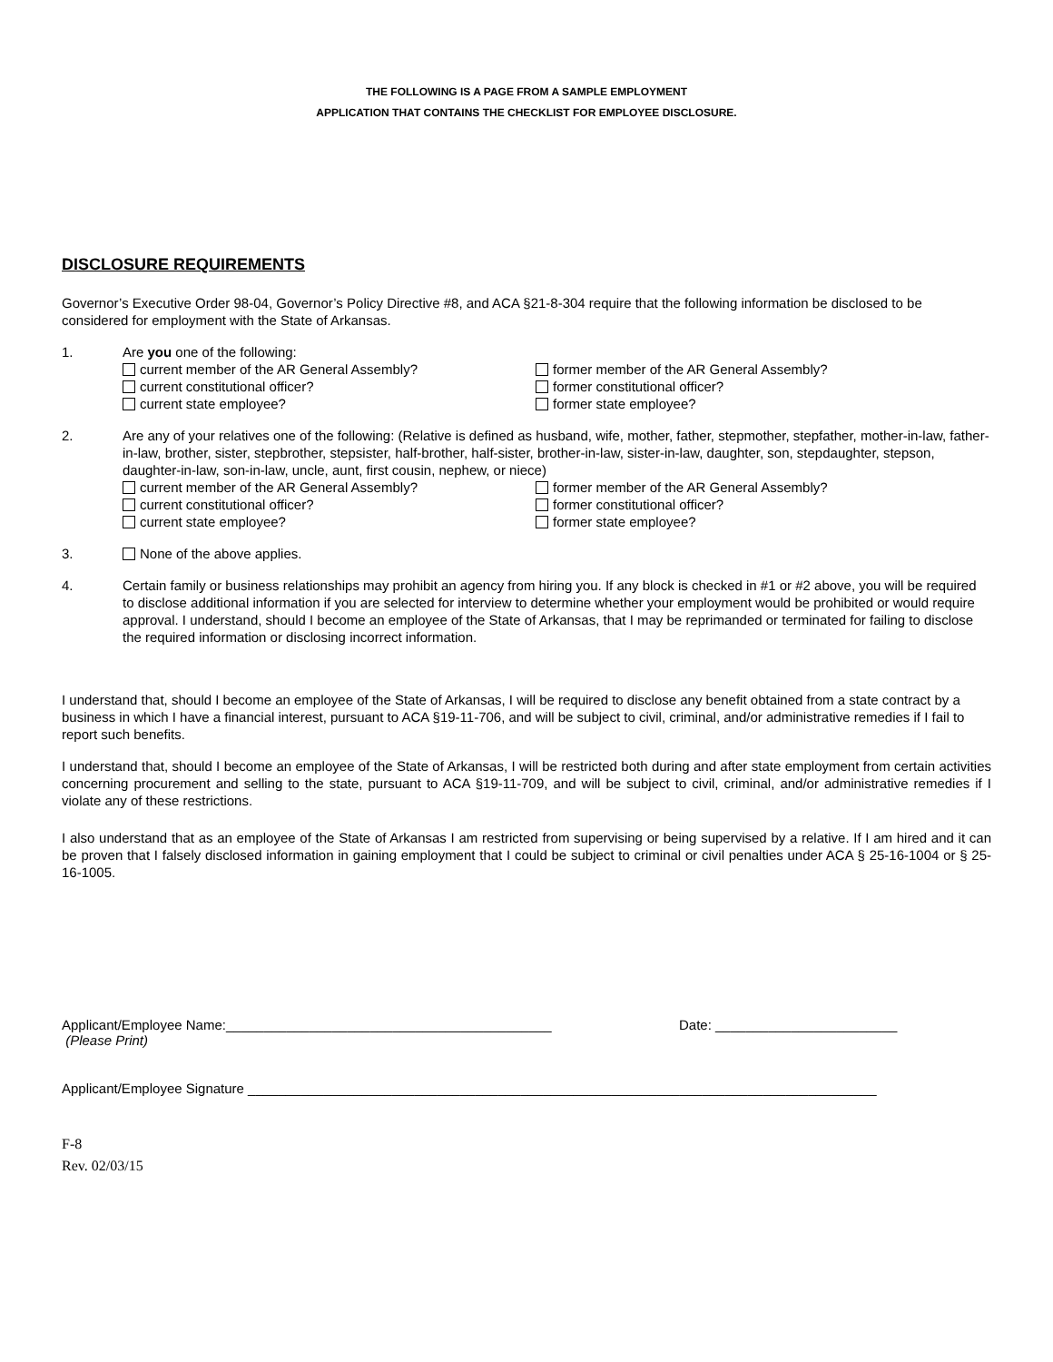THE FOLLOWING IS A PAGE FROM A SAMPLE EMPLOYMENT
APPLICATION THAT CONTAINS THE CHECKLIST FOR EMPLOYEE DISCLOSURE.
DISCLOSURE REQUIREMENTS
Governor’s Executive Order 98-04, Governor’s Policy Directive #8, and ACA §21-8-304 require that the following information be disclosed to be considered for employment with the State of Arkansas.
1. Are you one of the following:
current member of the AR General Assembly?
former member of the AR General Assembly?
current constitutional officer?
former constitutional officer?
current state employee?
former state employee?
2. Are any of your relatives one of the following: (Relative is defined as husband, wife, mother, father, stepmother, stepfather, mother-in-law, father-in-law, brother, sister, stepbrother, stepsister, half-brother, half-sister, brother-in-law, sister-in-law, daughter, son, stepdaughter, stepson, daughter-in-law, son-in-law, uncle, aunt, first cousin, nephew, or niece)
current member of the AR General Assembly?
former member of the AR General Assembly?
current constitutional officer?
former constitutional officer?
current state employee?
former state employee?
3. None of the above applies.
4. Certain family or business relationships may prohibit an agency from hiring you. If any block is checked in #1 or #2 above, you will be required to disclose additional information if you are selected for interview to determine whether your employment would be prohibited or would require approval. I understand, should I become an employee of the State of Arkansas, that I may be reprimanded or terminated for failing to disclose the required information or disclosing incorrect information.
I understand that, should I become an employee of the State of Arkansas, I will be required to disclose any benefit obtained from a state contract by a business in which I have a financial interest, pursuant to ACA §19-11-706, and will be subject to civil, criminal, and/or administrative remedies if I fail to report such benefits.
I understand that, should I become an employee of the State of Arkansas, I will be restricted both during and after state employment from certain activities concerning procurement and selling to the state, pursuant to ACA §19-11-709, and will be subject to civil, criminal, and/or administrative remedies if I violate any of these restrictions.
I also understand that as an employee of the State of Arkansas I am restricted from supervising or being supervised by a relative. If I am hired and it can be proven that I falsely disclosed information in gaining employment that I could be subject to criminal or civil penalties under ACA § 25-16-1004 or § 25-16-1005.
Applicant/Employee Name:___________________________________________
(Please Print)
Date: ________________________
Applicant/Employee Signature ___________________________________________________________________________________
F-8
Rev. 02/03/15